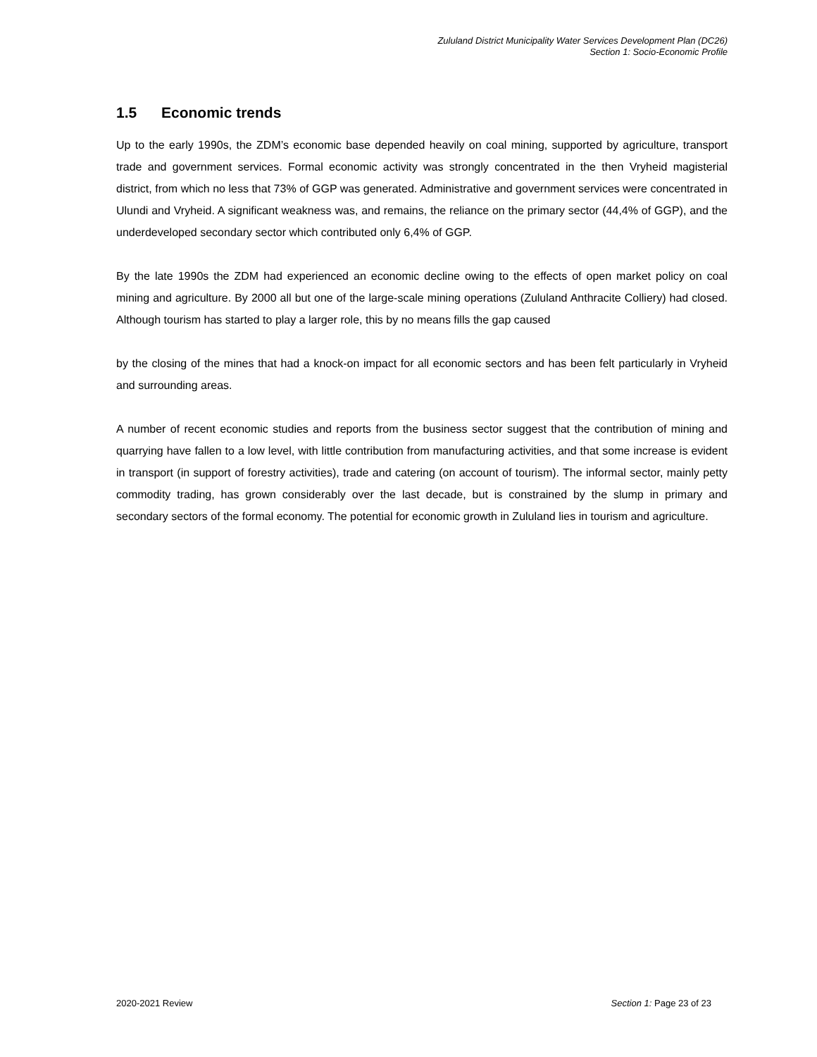Zululand District Municipality Water Services Development Plan (DC26)
Section 1: Socio-Economic Profile
1.5 Economic trends
Up to the early 1990s, the ZDM’s economic base depended heavily on coal mining, supported by agriculture, transport trade and government services. Formal economic activity was strongly concentrated in the then Vryheid magisterial district, from which no less that 73% of GGP was generated. Administrative and government services were concentrated in Ulundi and Vryheid. A significant weakness was, and remains, the reliance on the primary sector (44,4% of GGP), and the underdeveloped secondary sector which contributed only 6,4% of GGP.
By the late 1990s the ZDM had experienced an economic decline owing to the effects of open market policy on coal mining and agriculture. By 2000 all but one of the large-scale mining operations (Zululand Anthracite Colliery) had closed. Although tourism has started to play a larger role, this by no means fills the gap caused
by the closing of the mines that had a knock-on impact for all economic sectors and has been felt particularly in Vryheid and surrounding areas.
A number of recent economic studies and reports from the business sector suggest that the contribution of mining and quarrying have fallen to a low level, with little contribution from manufacturing activities, and that some increase is evident in transport (in support of forestry activities), trade and catering (on account of tourism). The informal sector, mainly petty commodity trading, has grown considerably over the last decade, but is constrained by the slump in primary and secondary sectors of the formal economy. The potential for economic growth in Zululand lies in tourism and agriculture.
2020-2021 Review Section 1: Page 23 of 23